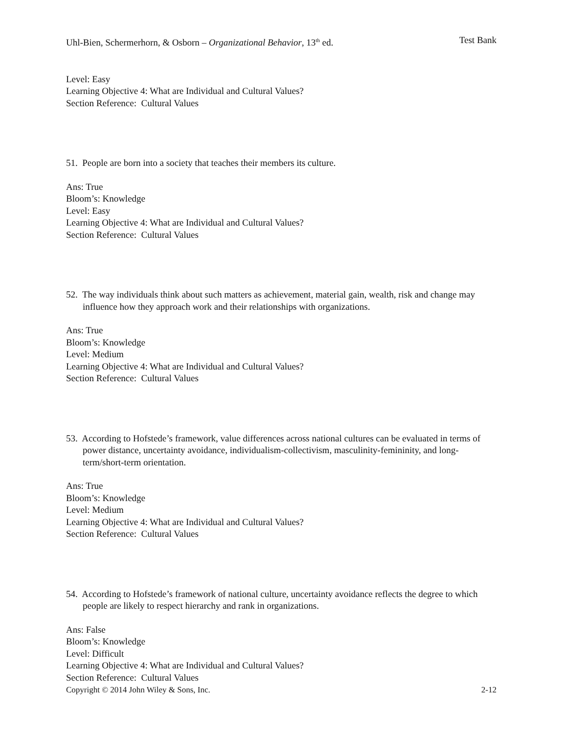Uhl-Bien, Schermerhorn, & Osborn – Organizational Behavior, 13<sup>th</sup> ed. Test Bank
Level: Easy
Learning Objective 4: What are Individual and Cultural Values?
Section Reference: Cultural Values
51. People are born into a society that teaches their members its culture.
Ans: True
Bloom’s: Knowledge
Level: Easy
Learning Objective 4: What are Individual and Cultural Values?
Section Reference: Cultural Values
52. The way individuals think about such matters as achievement, material gain, wealth, risk and change may influence how they approach work and their relationships with organizations.
Ans: True
Bloom’s: Knowledge
Level: Medium
Learning Objective 4: What are Individual and Cultural Values?
Section Reference: Cultural Values
53. According to Hofstede’s framework, value differences across national cultures can be evaluated in terms of power distance, uncertainty avoidance, individualism-collectivism, masculinity-femininity, and long-term/short-term orientation.
Ans: True
Bloom’s: Knowledge
Level: Medium
Learning Objective 4: What are Individual and Cultural Values?
Section Reference: Cultural Values
54. According to Hofstede’s framework of national culture, uncertainty avoidance reflects the degree to which people are likely to respect hierarchy and rank in organizations.
Ans: False
Bloom’s: Knowledge
Level: Difficult
Learning Objective 4: What are Individual and Cultural Values?
Section Reference: Cultural Values
Copyright © 2014 John Wiley & Sons, Inc. 2-12